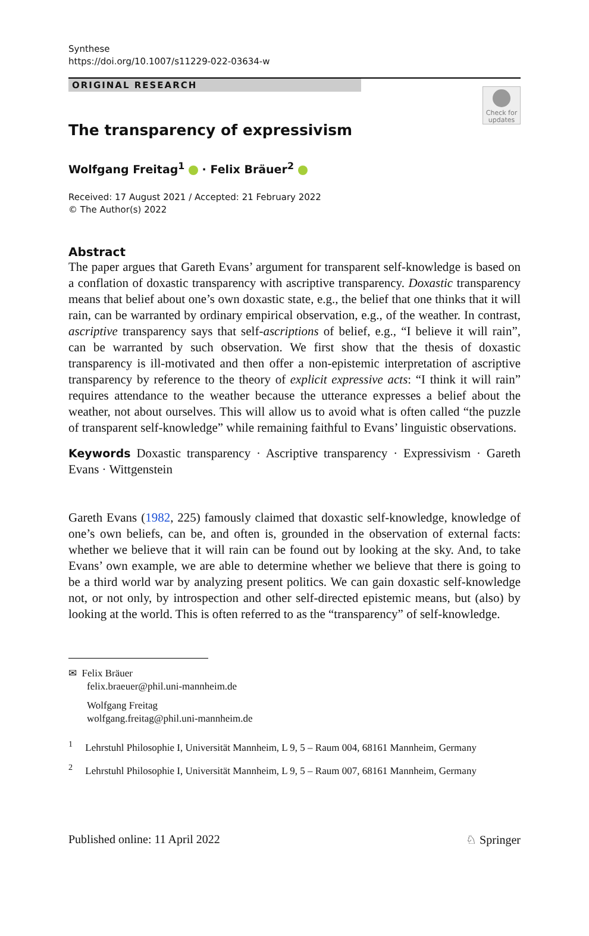Synthese
https://doi.org/10.1007/s11229-022-03634-w
ORIGINAL RESEARCH
Check for updates
The transparency of expressivism
Wolfgang Freitag<sup>1</sup> · Felix Bräuer<sup>2</sup>
Received: 17 August 2021 / Accepted: 21 February 2022
© The Author(s) 2022
Abstract
The paper argues that Gareth Evans’ argument for transparent self-knowledge is based on a conflation of doxastic transparency with ascriptive transparency. Doxastic transparency means that belief about one’s own doxastic state, e.g., the belief that one thinks that it will rain, can be warranted by ordinary empirical observation, e.g., of the weather. In contrast, ascriptive transparency says that self-ascriptions of belief, e.g., “I believe it will rain”, can be warranted by such observation. We first show that the thesis of doxastic transparency is ill-motivated and then offer a non-epistemic interpretation of ascriptive transparency by reference to the theory of explicit expressive acts: “I think it will rain” requires attendance to the weather because the utterance expresses a belief about the weather, not about ourselves. This will allow us to avoid what is often called “the puzzle of transparent self-knowledge” while remaining faithful to Evans’ linguistic observations.
Keywords Doxastic transparency · Ascriptive transparency · Expressivism · Gareth Evans · Wittgenstein
Gareth Evans (1982, 225) famously claimed that doxastic self-knowledge, knowledge of one’s own beliefs, can be, and often is, grounded in the observation of external facts: whether we believe that it will rain can be found out by looking at the sky. And, to take Evans’ own example, we are able to determine whether we believe that there is going to be a third world war by analyzing present politics. We can gain doxastic self-knowledge not, or not only, by introspection and other self-directed epistemic means, but (also) by looking at the world. This is often referred to as the “transparency” of self-knowledge.
✉ Felix Bräuer
felix.braeuer@phil.uni-mannheim.de
Wolfgang Freitag
wolfgang.freitag@phil.uni-mannheim.de
<sup>1</sup> Lehrstuhl Philosophie I, Universität Mannheim, L 9, 5 – Raum 004, 68161 Mannheim, Germany
<sup>2</sup> Lehrstuhl Philosophie I, Universität Mannheim, L 9, 5 – Raum 007, 68161 Mannheim, Germany
Published online: 11 April 2022 ♘ Springer